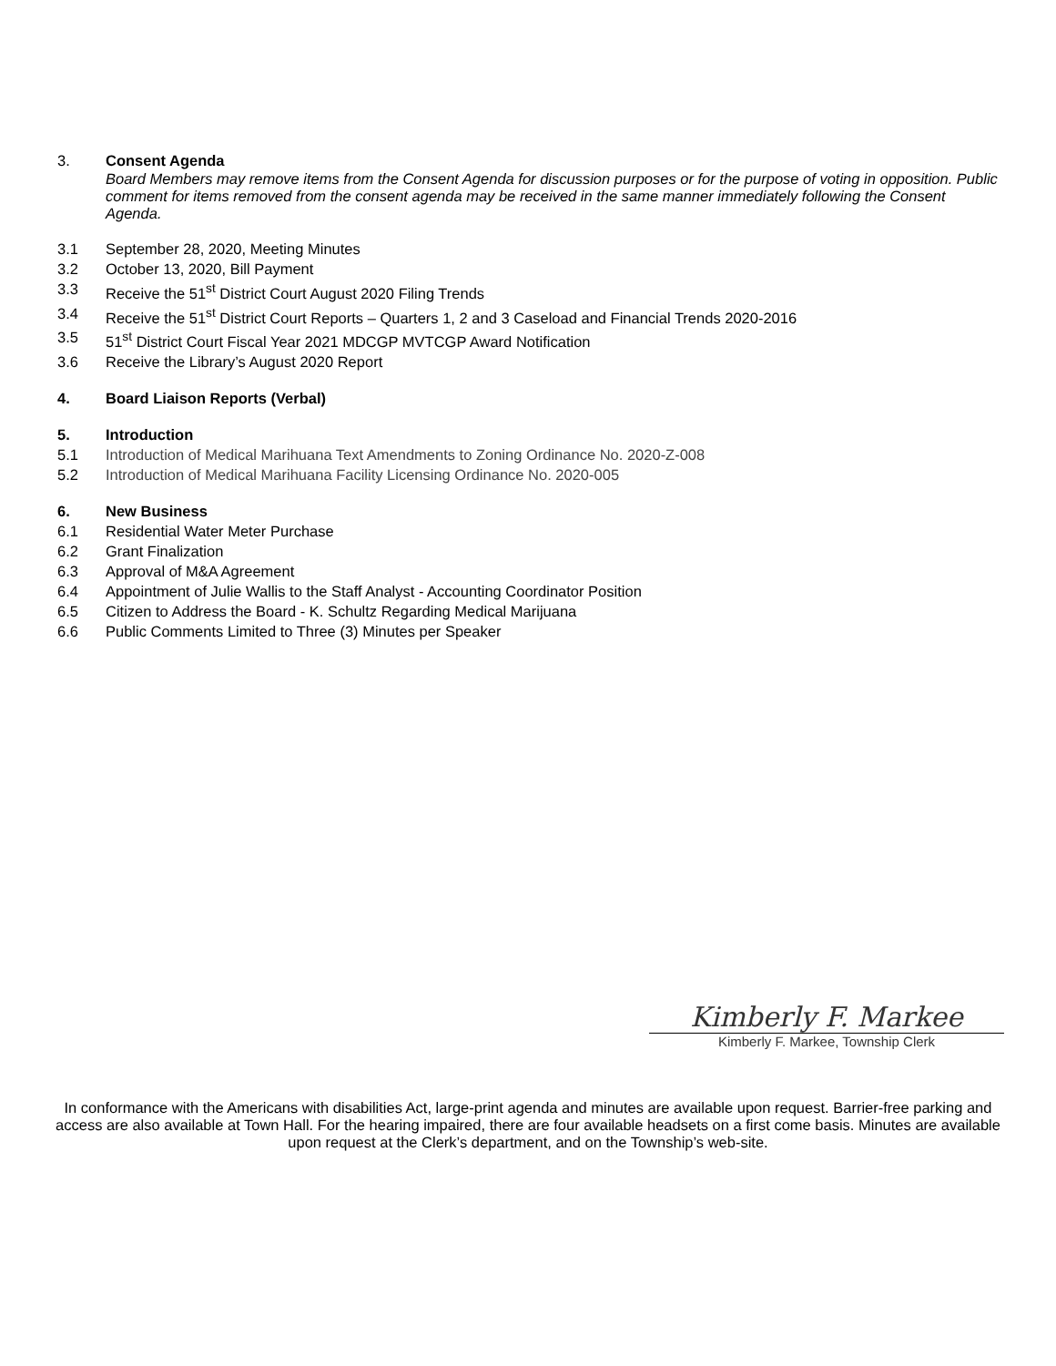3. Consent Agenda
Board Members may remove items from the Consent Agenda for discussion purposes or for the purpose of voting in opposition. Public comment for items removed from the consent agenda may be received in the same manner immediately following the Consent Agenda.
3.1 September 28, 2020, Meeting Minutes
3.2 October 13, 2020, Bill Payment
3.3 Receive the 51<sup>st</sup> District Court August 2020 Filing Trends
3.4 Receive the 51<sup>st</sup> District Court Reports – Quarters 1, 2 and 3 Caseload and Financial Trends 2020-2016
3.5 51<sup>st</sup> District Court Fiscal Year 2021 MDCGP MVTCGP Award Notification
3.6 Receive the Library’s August 2020 Report
4. Board Liaison Reports (Verbal)
5. Introduction
5.1 Introduction of Medical Marihuana Text Amendments to Zoning Ordinance No. 2020-Z-008
5.2 Introduction of Medical Marihuana Facility Licensing Ordinance No. 2020-005
6. New Business
6.1 Residential Water Meter Purchase
6.2 Grant Finalization
6.3 Approval of M&A Agreement
6.4 Appointment of Julie Wallis to the Staff Analyst - Accounting Coordinator Position
6.5 Citizen to Address the Board - K. Schultz Regarding Medical Marijuana
6.6 Public Comments Limited to Three (3) Minutes per Speaker
Kimberly F. Markee
Kimberly F. Markee, Township Clerk
In conformance with the Americans with disabilities Act, large-print agenda and minutes are available upon request. Barrier-free parking and access are also available at Town Hall. For the hearing impaired, there are four available headsets on a first come basis. Minutes are available upon request at the Clerk’s department, and on the Township’s web-site.